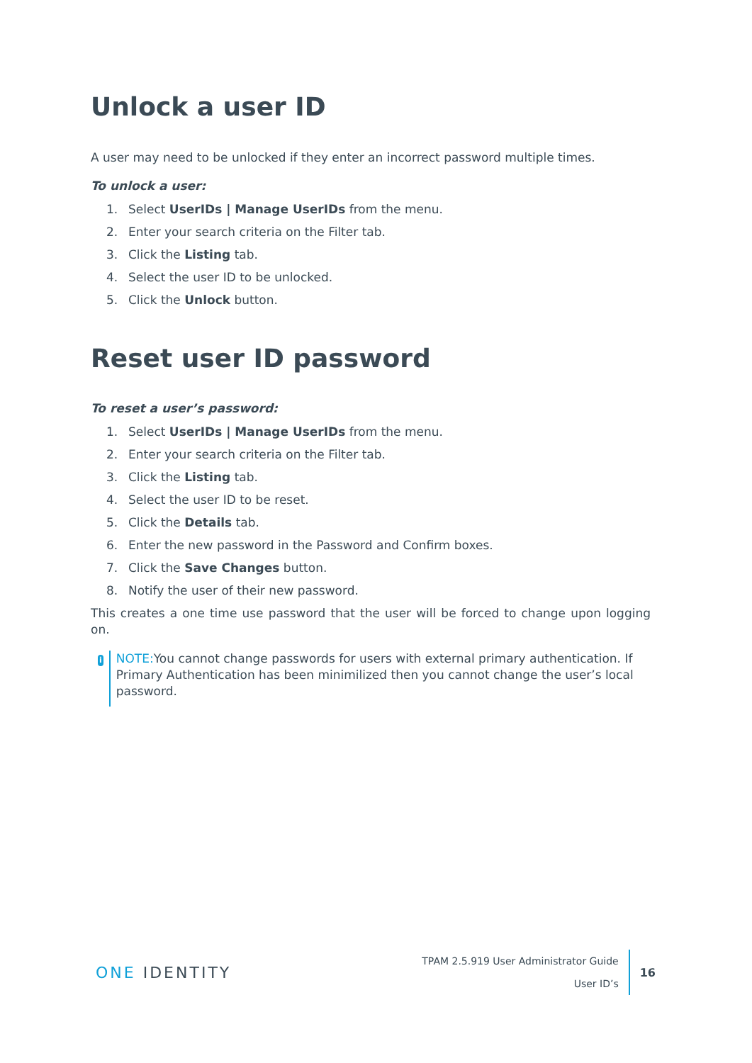Unlock a user ID
A user may need to be unlocked if they enter an incorrect password multiple times.
To unlock a user:
1. Select UserIDs | Manage UserIDs from the menu.
2. Enter your search criteria on the Filter tab.
3. Click the Listing tab.
4. Select the user ID to be unlocked.
5. Click the Unlock button.
Reset user ID password
To reset a user’s password:
1. Select UserIDs | Manage UserIDs from the menu.
2. Enter your search criteria on the Filter tab.
3. Click the Listing tab.
4. Select the user ID to be reset.
5. Click the Details tab.
6. Enter the new password in the Password and Confirm boxes.
7. Click the Save Changes button.
8. Notify the user of their new password.
This creates a one time use password that the user will be forced to change upon logging on.
i
NOTE: You cannot change passwords for users with external primary authentication. If Primary Authentication has been minimilized then you cannot change the user’s local password.
ONE IDENTITY
TPAM 2.5.919 User Administrator Guide
User ID’s
16